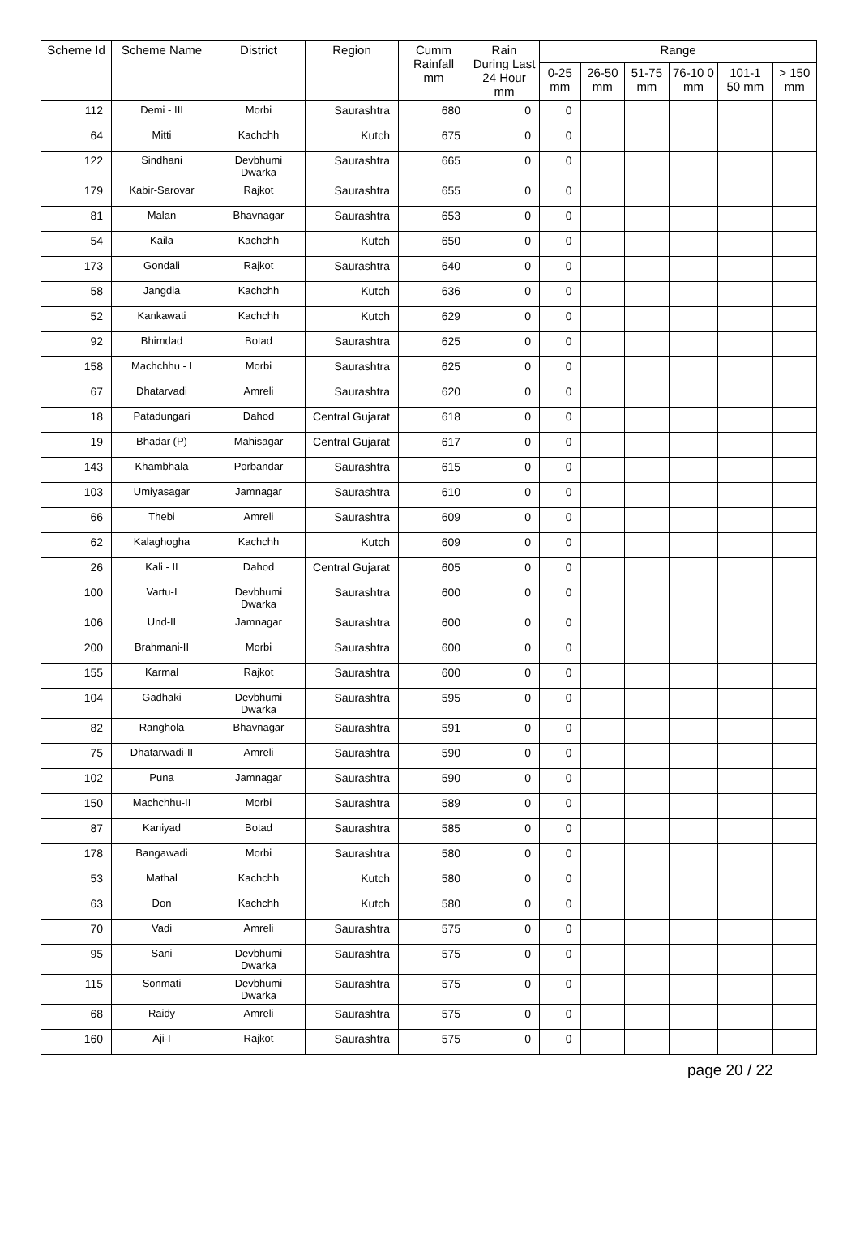| Scheme Id | Scheme Name | District | Region | Cumm Rainfall mm | Rain During Last 24 Hour mm | Range | | | | | |
| --- | --- | --- | --- | --- | --- | --- | --- | --- | --- | --- | --- |
| | | | | | | 0-25 mm | 26-50 mm | 51-75 mm | 76-10 0 mm | 101-1 50 mm | > 150 mm |
| 112 | Demi - III | Morbi | Saurashtra | 680 | 0 | 0 | | | | | |
| 64 | Mitti | Kachchh | Kutch | 675 | 0 | 0 | | | | | |
| 122 | Sindhani | Devbhumi Dwarka | Saurashtra | 665 | 0 | 0 | | | | | |
| 179 | Kabir-Sarovar | Rajkot | Saurashtra | 655 | 0 | 0 | | | | | |
| 81 | Malan | Bhavnagar | Saurashtra | 653 | 0 | 0 | | | | | |
| 54 | Kaila | Kachchh | Kutch | 650 | 0 | 0 | | | | | |
| 173 | Gondali | Rajkot | Saurashtra | 640 | 0 | 0 | | | | | |
| 58 | Jangdia | Kachchh | Kutch | 636 | 0 | 0 | | | | | |
| 52 | Kankawati | Kachchh | Kutch | 629 | 0 | 0 | | | | | |
| 92 | Bhimdad | Botad | Saurashtra | 625 | 0 | 0 | | | | | |
| 158 | Machchhu - I | Morbi | Saurashtra | 625 | 0 | 0 | | | | | |
| 67 | Dhatarvadi | Amreli | Saurashtra | 620 | 0 | 0 | | | | | |
| 18 | Patadungari | Dahod | Central Gujarat | 618 | 0 | 0 | | | | | |
| 19 | Bhadar (P) | Mahisagar | Central Gujarat | 617 | 0 | 0 | | | | | |
| 143 | Khambhala | Porbandar | Saurashtra | 615 | 0 | 0 | | | | | |
| 103 | Umiyasagar | Jamnagar | Saurashtra | 610 | 0 | 0 | | | | | |
| 66 | Thebi | Amreli | Saurashtra | 609 | 0 | 0 | | | | | |
| 62 | Kalaghogha | Kachchh | Kutch | 609 | 0 | 0 | | | | | |
| 26 | Kali - II | Dahod | Central Gujarat | 605 | 0 | 0 | | | | | |
| 100 | Vartu-I | Devbhumi Dwarka | Saurashtra | 600 | 0 | 0 | | | | | |
| 106 | Und-II | Jamnagar | Saurashtra | 600 | 0 | 0 | | | | | |
| 200 | Brahmani-II | Morbi | Saurashtra | 600 | 0 | 0 | | | | | |
| 155 | Karmal | Rajkot | Saurashtra | 600 | 0 | 0 | | | | | |
| 104 | Gadhaki | Devbhumi Dwarka | Saurashtra | 595 | 0 | 0 | | | | | |
| 82 | Ranghola | Bhavnagar | Saurashtra | 591 | 0 | 0 | | | | | |
| 75 | Dhatarwadi-II | Amreli | Saurashtra | 590 | 0 | 0 | | | | | |
| 102 | Puna | Jamnagar | Saurashtra | 590 | 0 | 0 | | | | | |
| 150 | Machchhu-II | Morbi | Saurashtra | 589 | 0 | 0 | | | | | |
| 87 | Kaniyad | Botad | Saurashtra | 585 | 0 | 0 | | | | | |
| 178 | Bangawadi | Morbi | Saurashtra | 580 | 0 | 0 | | | | | |
| 53 | Mathal | Kachchh | Kutch | 580 | 0 | 0 | | | | | |
| 63 | Don | Kachchh | Kutch | 580 | 0 | 0 | | | | | |
| 70 | Vadi | Amreli | Saurashtra | 575 | 0 | 0 | | | | | |
| 95 | Sani | Devbhumi Dwarka | Saurashtra | 575 | 0 | 0 | | | | | |
| 115 | Sonmati | Devbhumi Dwarka | Saurashtra | 575 | 0 | 0 | | | | | |
| 68 | Raidy | Amreli | Saurashtra | 575 | 0 | 0 | | | | | |
| 160 | Aji-I | Rajkot | Saurashtra | 575 | 0 | 0 | | | | | |
page 20 / 22